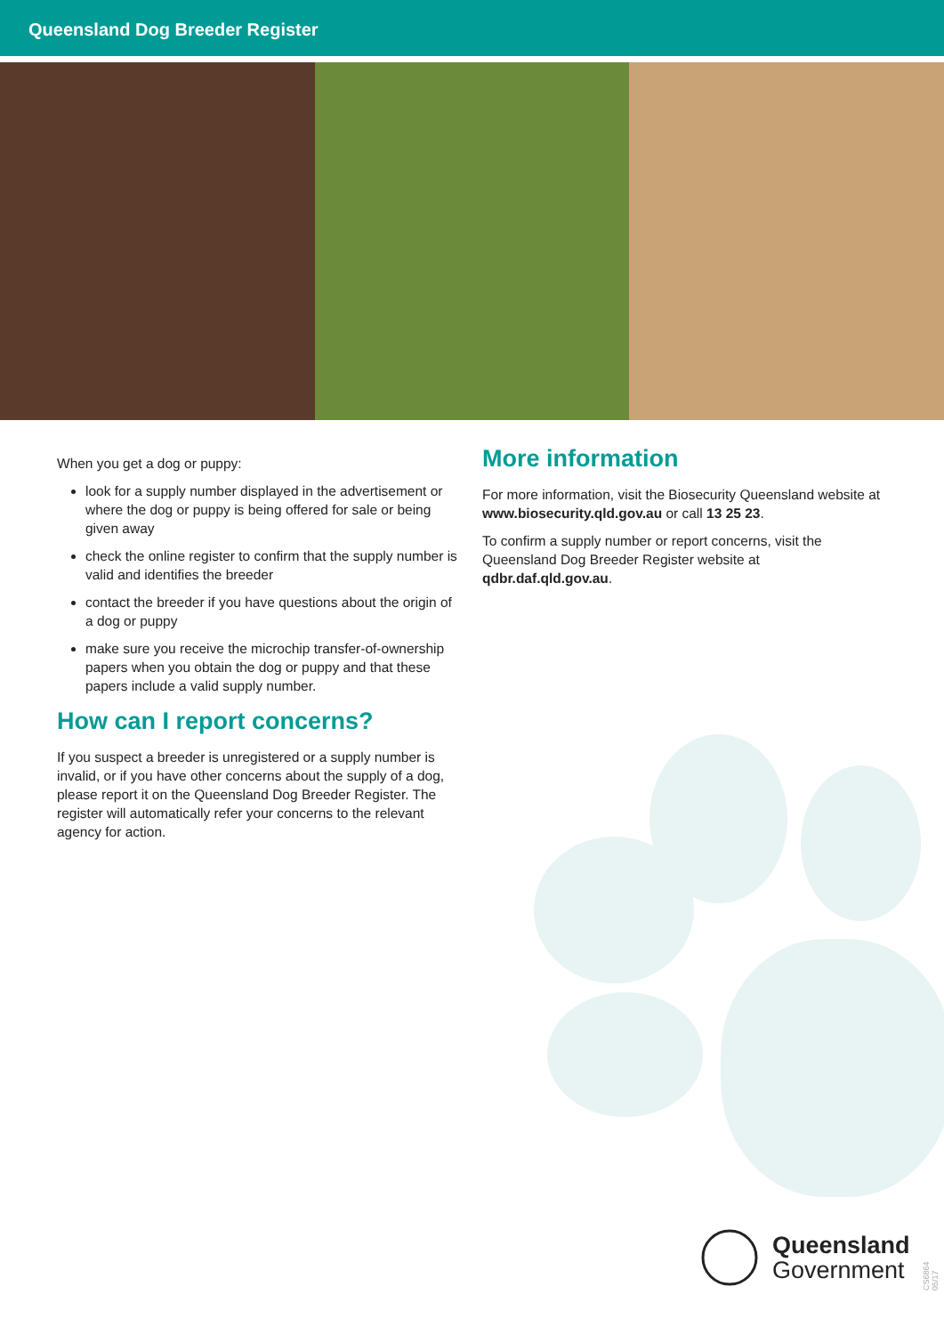Queensland Dog Breeder Register
When you get a dog or puppy:
look for a supply number displayed in the advertisement or where the dog or puppy is being offered for sale or being given away
check the online register to confirm that the supply number is valid and identifies the breeder
contact the breeder if you have questions about the origin of a dog or puppy
make sure you receive the microchip transfer-of-ownership papers when you obtain the dog or puppy and that these papers include a valid supply number.
How can I report concerns?
If you suspect a breeder is unregistered or a supply number is invalid, or if you have other concerns about the supply of a dog, please report it on the Queensland Dog Breeder Register. The register will automatically refer your concerns to the relevant agency for action.
More information
For more information, visit the Biosecurity Queensland website at www.biosecurity.qld.gov.au or call 13 25 23.
To confirm a supply number or report concerns, visit the Queensland Dog Breeder Register website at qdbr.daf.qld.gov.au.
Queensland
Government
CS6864 05/17